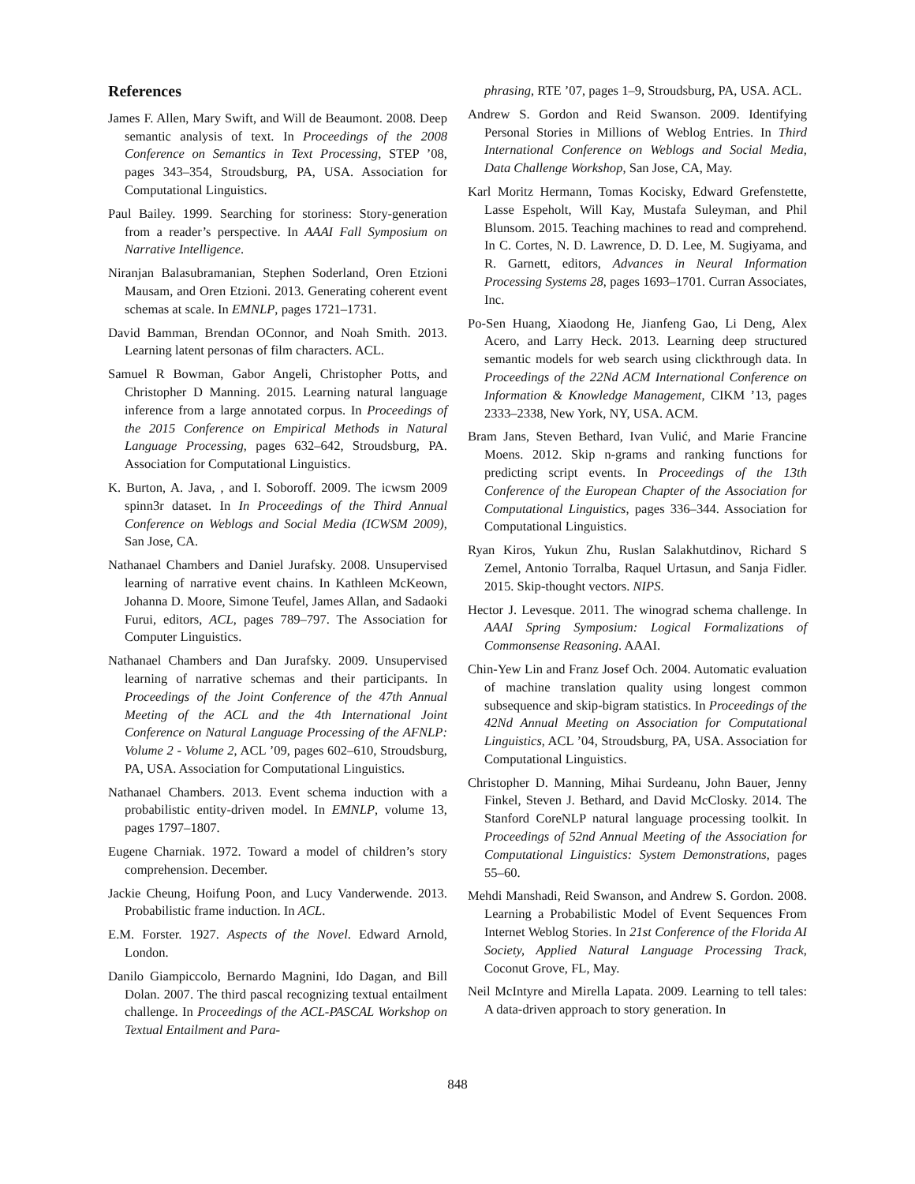References
James F. Allen, Mary Swift, and Will de Beaumont. 2008. Deep semantic analysis of text. In Proceedings of the 2008 Conference on Semantics in Text Processing, STEP ’08, pages 343–354, Stroudsburg, PA, USA. Association for Computational Linguistics.
Paul Bailey. 1999. Searching for storiness: Story-generation from a reader’s perspective. In AAAI Fall Symposium on Narrative Intelligence.
Niranjan Balasubramanian, Stephen Soderland, Oren Etzioni Mausam, and Oren Etzioni. 2013. Generating coherent event schemas at scale. In EMNLP, pages 1721–1731.
David Bamman, Brendan OConnor, and Noah Smith. 2013. Learning latent personas of film characters. ACL.
Samuel R Bowman, Gabor Angeli, Christopher Potts, and Christopher D Manning. 2015. Learning natural language inference from a large annotated corpus. In Proceedings of the 2015 Conference on Empirical Methods in Natural Language Processing, pages 632–642, Stroudsburg, PA. Association for Computational Linguistics.
K. Burton, A. Java, , and I. Soboroff. 2009. The icwsm 2009 spinn3r dataset. In In Proceedings of the Third Annual Conference on Weblogs and Social Media (ICWSM 2009), San Jose, CA.
Nathanael Chambers and Daniel Jurafsky. 2008. Unsupervised learning of narrative event chains. In Kathleen McKeown, Johanna D. Moore, Simone Teufel, James Allan, and Sadaoki Furui, editors, ACL, pages 789–797. The Association for Computer Linguistics.
Nathanael Chambers and Dan Jurafsky. 2009. Unsupervised learning of narrative schemas and their participants. In Proceedings of the Joint Conference of the 47th Annual Meeting of the ACL and the 4th International Joint Conference on Natural Language Processing of the AFNLP: Volume 2 - Volume 2, ACL ’09, pages 602–610, Stroudsburg, PA, USA. Association for Computational Linguistics.
Nathanael Chambers. 2013. Event schema induction with a probabilistic entity-driven model. In EMNLP, volume 13, pages 1797–1807.
Eugene Charniak. 1972. Toward a model of children’s story comprehension. December.
Jackie Cheung, Hoifung Poon, and Lucy Vanderwende. 2013. Probabilistic frame induction. In ACL.
E.M. Forster. 1927. Aspects of the Novel. Edward Arnold, London.
Danilo Giampiccolo, Bernardo Magnini, Ido Dagan, and Bill Dolan. 2007. The third pascal recognizing textual entailment challenge. In Proceedings of the ACL-PASCAL Workshop on Textual Entailment and Para-
phrasing, RTE ’07, pages 1–9, Stroudsburg, PA, USA. ACL.
Andrew S. Gordon and Reid Swanson. 2009. Identifying Personal Stories in Millions of Weblog Entries. In Third International Conference on Weblogs and Social Media, Data Challenge Workshop, San Jose, CA, May.
Karl Moritz Hermann, Tomas Kocisky, Edward Grefenstette, Lasse Espeholt, Will Kay, Mustafa Suleyman, and Phil Blunsom. 2015. Teaching machines to read and comprehend. In C. Cortes, N. D. Lawrence, D. D. Lee, M. Sugiyama, and R. Garnett, editors, Advances in Neural Information Processing Systems 28, pages 1693–1701. Curran Associates, Inc.
Po-Sen Huang, Xiaodong He, Jianfeng Gao, Li Deng, Alex Acero, and Larry Heck. 2013. Learning deep structured semantic models for web search using clickthrough data. In Proceedings of the 22Nd ACM International Conference on Information & Knowledge Management, CIKM ’13, pages 2333–2338, New York, NY, USA. ACM.
Bram Jans, Steven Bethard, Ivan Vulić, and Marie Francine Moens. 2012. Skip n-grams and ranking functions for predicting script events. In Proceedings of the 13th Conference of the European Chapter of the Association for Computational Linguistics, pages 336–344. Association for Computational Linguistics.
Ryan Kiros, Yukun Zhu, Ruslan Salakhutdinov, Richard S Zemel, Antonio Torralba, Raquel Urtasun, and Sanja Fidler. 2015. Skip-thought vectors. NIPS.
Hector J. Levesque. 2011. The winograd schema challenge. In AAAI Spring Symposium: Logical Formalizations of Commonsense Reasoning. AAAI.
Chin-Yew Lin and Franz Josef Och. 2004. Automatic evaluation of machine translation quality using longest common subsequence and skip-bigram statistics. In Proceedings of the 42Nd Annual Meeting on Association for Computational Linguistics, ACL ’04, Stroudsburg, PA, USA. Association for Computational Linguistics.
Christopher D. Manning, Mihai Surdeanu, John Bauer, Jenny Finkel, Steven J. Bethard, and David McClosky. 2014. The Stanford CoreNLP natural language processing toolkit. In Proceedings of 52nd Annual Meeting of the Association for Computational Linguistics: System Demonstrations, pages 55–60.
Mehdi Manshadi, Reid Swanson, and Andrew S. Gordon. 2008. Learning a Probabilistic Model of Event Sequences From Internet Weblog Stories. In 21st Conference of the Florida AI Society, Applied Natural Language Processing Track, Coconut Grove, FL, May.
Neil McIntyre and Mirella Lapata. 2009. Learning to tell tales: A data-driven approach to story generation. In
848